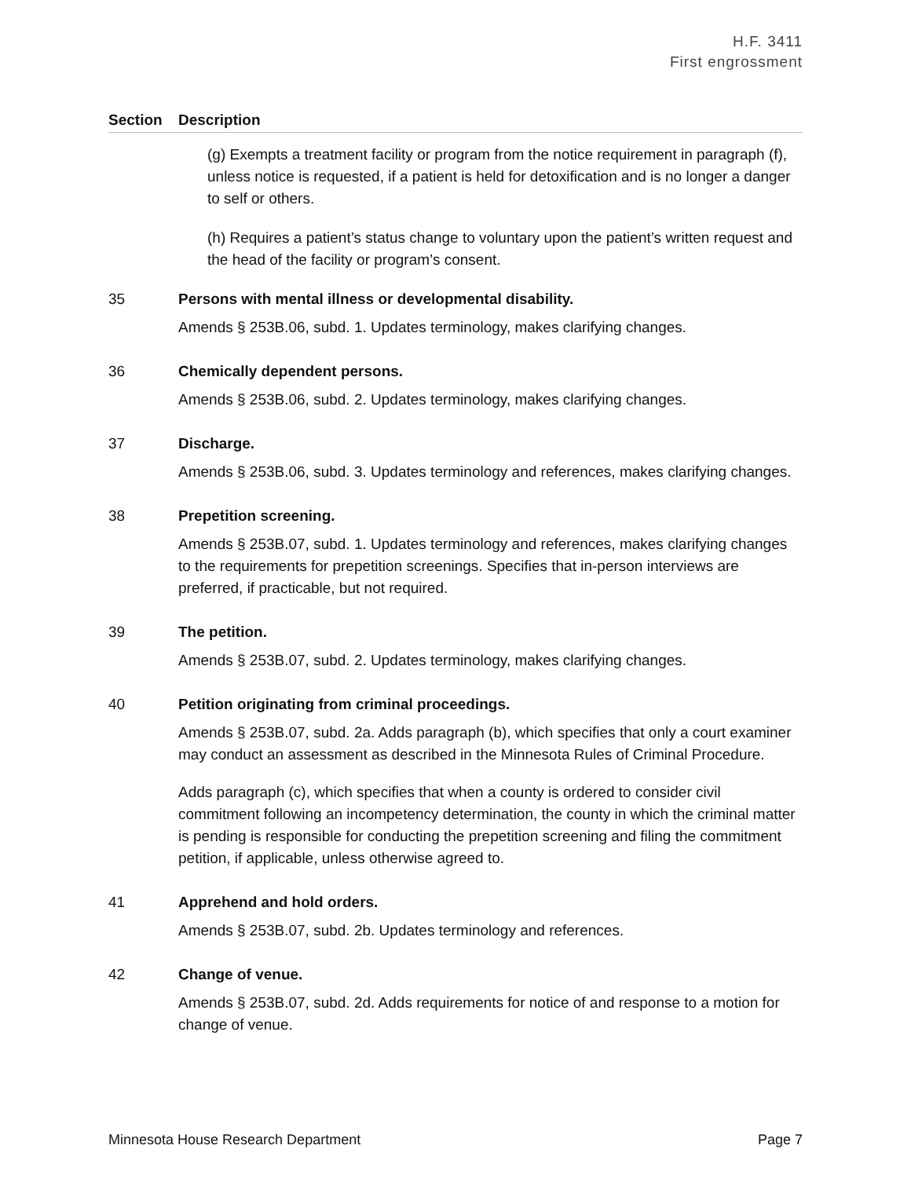H.F. 3411
First engrossment
Section Description
(g) Exempts a treatment facility or program from the notice requirement in paragraph (f), unless notice is requested, if a patient is held for detoxification and is no longer a danger to self or others.
(h) Requires a patient’s status change to voluntary upon the patient’s written request and the head of the facility or program’s consent.
35 Persons with mental illness or developmental disability.
Amends § 253B.06, subd. 1. Updates terminology, makes clarifying changes.
36 Chemically dependent persons.
Amends § 253B.06, subd. 2. Updates terminology, makes clarifying changes.
37 Discharge.
Amends § 253B.06, subd. 3. Updates terminology and references, makes clarifying changes.
38 Prepetition screening.
Amends § 253B.07, subd. 1. Updates terminology and references, makes clarifying changes to the requirements for prepetition screenings. Specifies that in-person interviews are preferred, if practicable, but not required.
39 The petition.
Amends § 253B.07, subd. 2. Updates terminology, makes clarifying changes.
40 Petition originating from criminal proceedings.
Amends § 253B.07, subd. 2a. Adds paragraph (b), which specifies that only a court examiner may conduct an assessment as described in the Minnesota Rules of Criminal Procedure.
Adds paragraph (c), which specifies that when a county is ordered to consider civil commitment following an incompetency determination, the county in which the criminal matter is pending is responsible for conducting the prepetition screening and filing the commitment petition, if applicable, unless otherwise agreed to.
41 Apprehend and hold orders.
Amends § 253B.07, subd. 2b. Updates terminology and references.
42 Change of venue.
Amends § 253B.07, subd. 2d. Adds requirements for notice of and response to a motion for change of venue.
Minnesota House Research Department Page 7